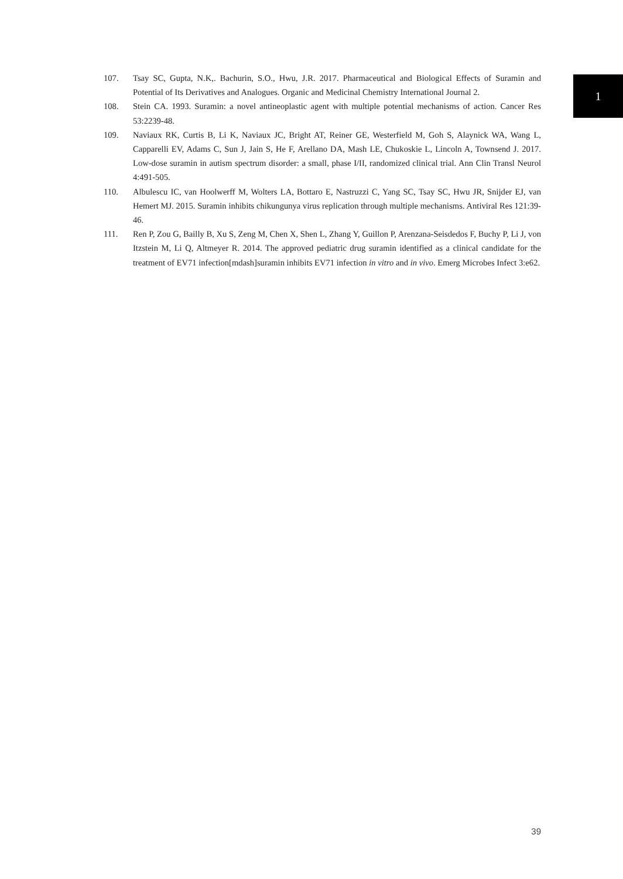1
107. Tsay SC, Gupta, N.K,. Bachurin, S.O., Hwu, J.R. 2017. Pharmaceutical and Biological Effects of Suramin and Potential of Its Derivatives and Analogues. Organic and Medicinal Chemistry International Journal 2.
108. Stein CA. 1993. Suramin: a novel antineoplastic agent with multiple potential mechanisms of action. Cancer Res 53:2239-48.
109. Naviaux RK, Curtis B, Li K, Naviaux JC, Bright AT, Reiner GE, Westerfield M, Goh S, Alaynick WA, Wang L, Capparelli EV, Adams C, Sun J, Jain S, He F, Arellano DA, Mash LE, Chukoskie L, Lincoln A, Townsend J. 2017. Low-dose suramin in autism spectrum disorder: a small, phase I/II, randomized clinical trial. Ann Clin Transl Neurol 4:491-505.
110. Albulescu IC, van Hoolwerff M, Wolters LA, Bottaro E, Nastruzzi C, Yang SC, Tsay SC, Hwu JR, Snijder EJ, van Hemert MJ. 2015. Suramin inhibits chikungunya virus replication through multiple mechanisms. Antiviral Res 121:39-46.
111. Ren P, Zou G, Bailly B, Xu S, Zeng M, Chen X, Shen L, Zhang Y, Guillon P, Arenzana-Seisdedos F, Buchy P, Li J, von Itzstein M, Li Q, Altmeyer R. 2014. The approved pediatric drug suramin identified as a clinical candidate for the treatment of EV71 infection[mdash]suramin inhibits EV71 infection in vitro and in vivo. Emerg Microbes Infect 3:e62.
39